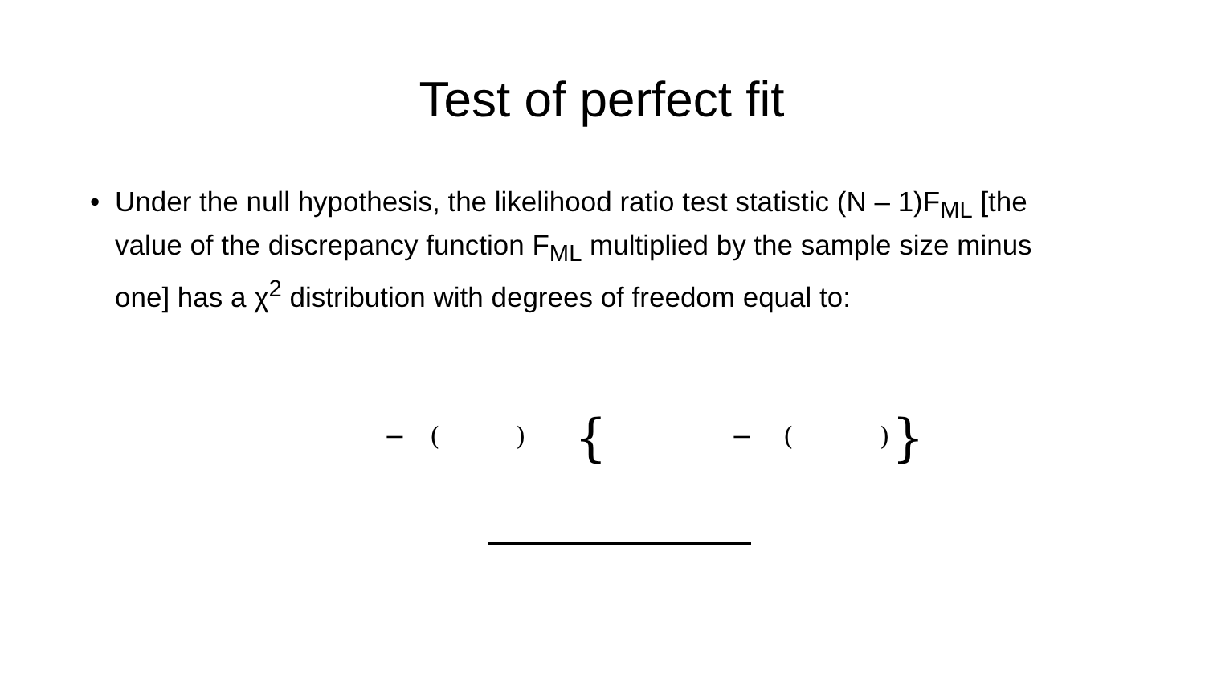Test of perfect fit
• Under the null hypothesis, the likelihood ratio test statistic (N – 1)F<sub>ML</sub> [the value of the discrepancy function F<sub>ML</sub> multiplied by the sample size minus one] has a χ<sup>2</sup> distribution with degrees of freedom equal to:
− ( ) { − ( ) }